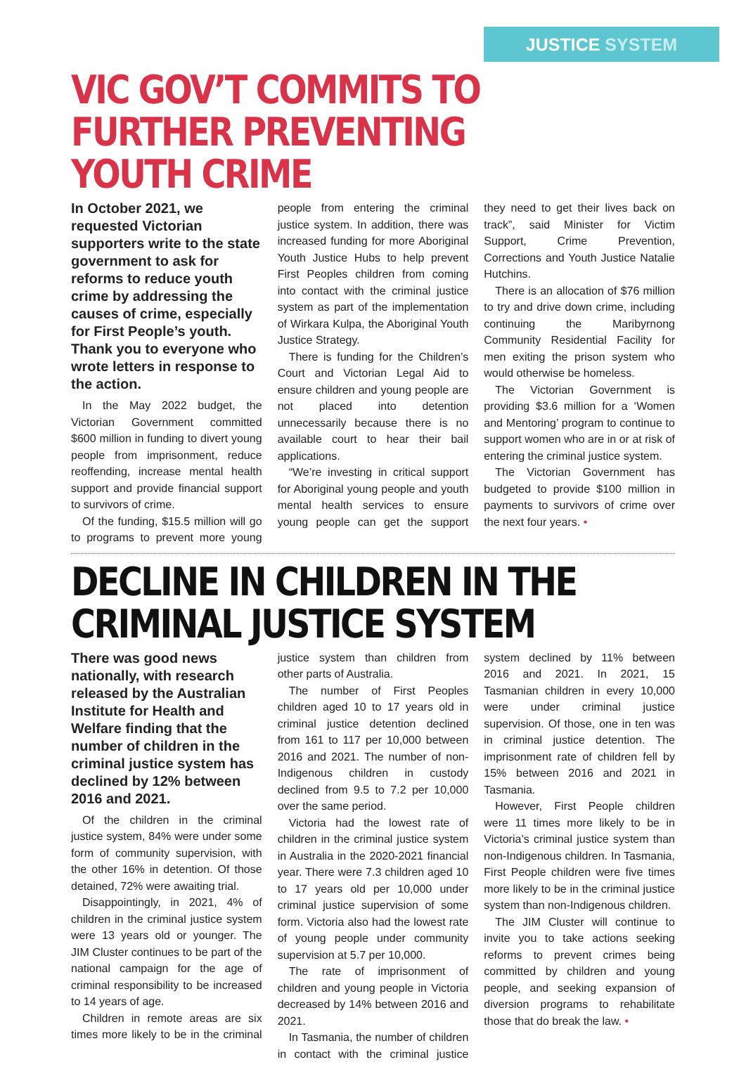JUSTICE SYSTEM
VIC GOV’T COMMITS TO FURTHER PREVENTING YOUTH CRIME
In October 2021, we requested Victorian supporters write to the state government to ask for reforms to reduce youth crime by addressing the causes of crime, especially for First People’s youth. Thank you to everyone who wrote letters in response to the action.
In the May 2022 budget, the Victorian Government committed $600 million in funding to divert young people from imprisonment, reduce reoffending, increase mental health support and provide financial support to survivors of crime.
Of the funding, $15.5 million will go to programs to prevent more young people from entering the criminal justice system. In addition, there was increased funding for more Aboriginal Youth Justice Hubs to help prevent First Peoples children from coming into contact with the criminal justice system as part of the implementation of Wirkara Kulpa, the Aboriginal Youth Justice Strategy.
There is funding for the Children’s Court and Victorian Legal Aid to ensure children and young people are not placed into detention unnecessarily because there is no available court to hear their bail applications.
“We’re investing in critical support for Aboriginal young people and youth mental health services to ensure young people can get the support they need to get their lives back on track”, said Minister for Victim Support, Crime Prevention, Corrections and Youth Justice Natalie Hutchins.
There is an allocation of $76 million to try and drive down crime, including continuing the Maribyrnong Community Residential Facility for men exiting the prison system who would otherwise be homeless.
The Victorian Government is providing $3.6 million for a ‘Women and Mentoring’ program to continue to support women who are in or at risk of entering the criminal justice system.
The Victorian Government has budgeted to provide $100 million in payments to survivors of crime over the next four years. •
DECLINE IN CHILDREN IN THE CRIMINAL JUSTICE SYSTEM
There was good news nationally, with research released by the Australian Institute for Health and Welfare finding that the number of children in the criminal justice system has declined by 12% between 2016 and 2021.
Of the children in the criminal justice system, 84% were under some form of community supervision, with the other 16% in detention. Of those detained, 72% were awaiting trial.
Disappointingly, in 2021, 4% of children in the criminal justice system were 13 years old or younger. The JIM Cluster continues to be part of the national campaign for the age of criminal responsibility to be increased to 14 years of age.
Children in remote areas are six times more likely to be in the criminal justice system than children from other parts of Australia.
The number of First Peoples children aged 10 to 17 years old in criminal justice detention declined from 161 to 117 per 10,000 between 2016 and 2021. The number of non-Indigenous children in custody declined from 9.5 to 7.2 per 10,000 over the same period.
Victoria had the lowest rate of children in the criminal justice system in Australia in the 2020-2021 financial year. There were 7.3 children aged 10 to 17 years old per 10,000 under criminal justice supervision of some form. Victoria also had the lowest rate of young people under community supervision at 5.7 per 10,000.
The rate of imprisonment of children and young people in Victoria decreased by 14% between 2016 and 2021.
In Tasmania, the number of children in contact with the criminal justice system declined by 11% between 2016 and 2021. In 2021, 15 Tasmanian children in every 10,000 were under criminal justice supervision. Of those, one in ten was in criminal justice detention. The imprisonment rate of children fell by 15% between 2016 and 2021 in Tasmania.
However, First People children were 11 times more likely to be in Victoria’s criminal justice system than non-Indigenous children. In Tasmania, First People children were five times more likely to be in the criminal justice system than non-Indigenous children.
The JIM Cluster will continue to invite you to take actions seeking reforms to prevent crimes being committed by children and young people, and seeking expansion of diversion programs to rehabilitate those that do break the law. •